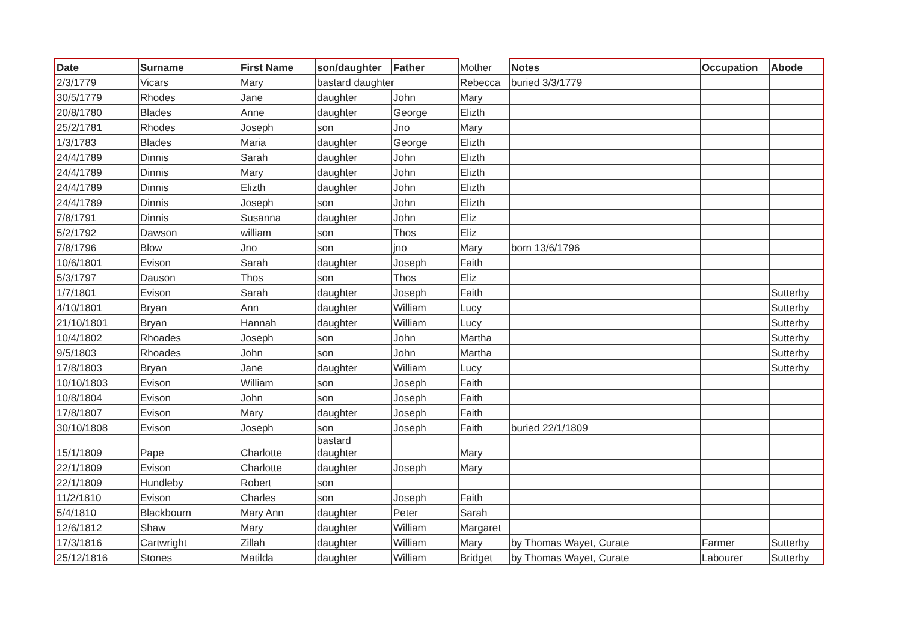| Date | Surname | First Name | son/daughter | Father | Mother | Notes | Occupation | Abode |
| 2/3/1779 | Vicars | Mary | bastard daughter | | Rebecca | buried 3/3/1779 | | |
| 30/5/1779 | Rhodes | Jane | daughter | John | Mary | | | |
| 20/8/1780 | Blades | Anne | daughter | George | Elizth | | | |
| 25/2/1781 | Rhodes | Joseph | son | Jno | Mary | | | |
| 1/3/1783 | Blades | Maria | daughter | George | Elizth | | | |
| 24/4/1789 | Dinnis | Sarah | daughter | John | Elizth | | | |
| 24/4/1789 | Dinnis | Mary | daughter | John | Elizth | | | |
| 24/4/1789 | Dinnis | Elizth | daughter | John | Elizth | | | |
| 24/4/1789 | Dinnis | Joseph | son | John | Elizth | | | |
| 7/8/1791 | Dinnis | Susanna | daughter | John | Eliz | | | |
| 5/2/1792 | Dawson | william | son | Thos | Eliz | | | |
| 7/8/1796 | Blow | Jno | son | jno | Mary | born 13/6/1796 | | |
| 10/6/1801 | Evison | Sarah | daughter | Joseph | Faith | | | |
| 5/3/1797 | Dauson | Thos | son | Thos | Eliz | | | |
| 1/7/1801 | Evison | Sarah | daughter | Joseph | Faith | | | Sutterby |
| 4/10/1801 | Bryan | Ann | daughter | William | Lucy | | | Sutterby |
| 21/10/1801 | Bryan | Hannah | daughter | William | Lucy | | | Sutterby |
| 10/4/1802 | Rhoades | Joseph | son | John | Martha | | | Sutterby |
| 9/5/1803 | Rhoades | John | son | John | Martha | | | Sutterby |
| 17/8/1803 | Bryan | Jane | daughter | William | Lucy | | | Sutterby |
| 10/10/1803 | Evison | William | son | Joseph | Faith | | | |
| 10/8/1804 | Evison | John | son | Joseph | Faith | | | |
| 17/8/1807 | Evison | Mary | daughter | Joseph | Faith | | | |
| 30/10/1808 | Evison | Joseph | son | Joseph | Faith | buried 22/1/1809 | | |
| 15/1/1809 | Pape | Charlotte | bastard daughter | | Mary | | | |
| 22/1/1809 | Evison | Charlotte | daughter | Joseph | Mary | | | |
| 22/1/1809 | Hundleby | Robert | son | | | | | |
| 11/2/1810 | Evison | Charles | son | Joseph | Faith | | | |
| 5/4/1810 | Blackbourn | Mary Ann | daughter | Peter | Sarah | | | |
| 12/6/1812 | Shaw | Mary | daughter | William | Margaret | | | |
| 17/3/1816 | Cartwright | Zillah | daughter | William | Mary | by Thomas Wayet, Curate | Farmer | Sutterby |
| 25/12/1816 | Stones | Matilda | daughter | William | Bridget | by Thomas Wayet, Curate | Labourer | Sutterby |